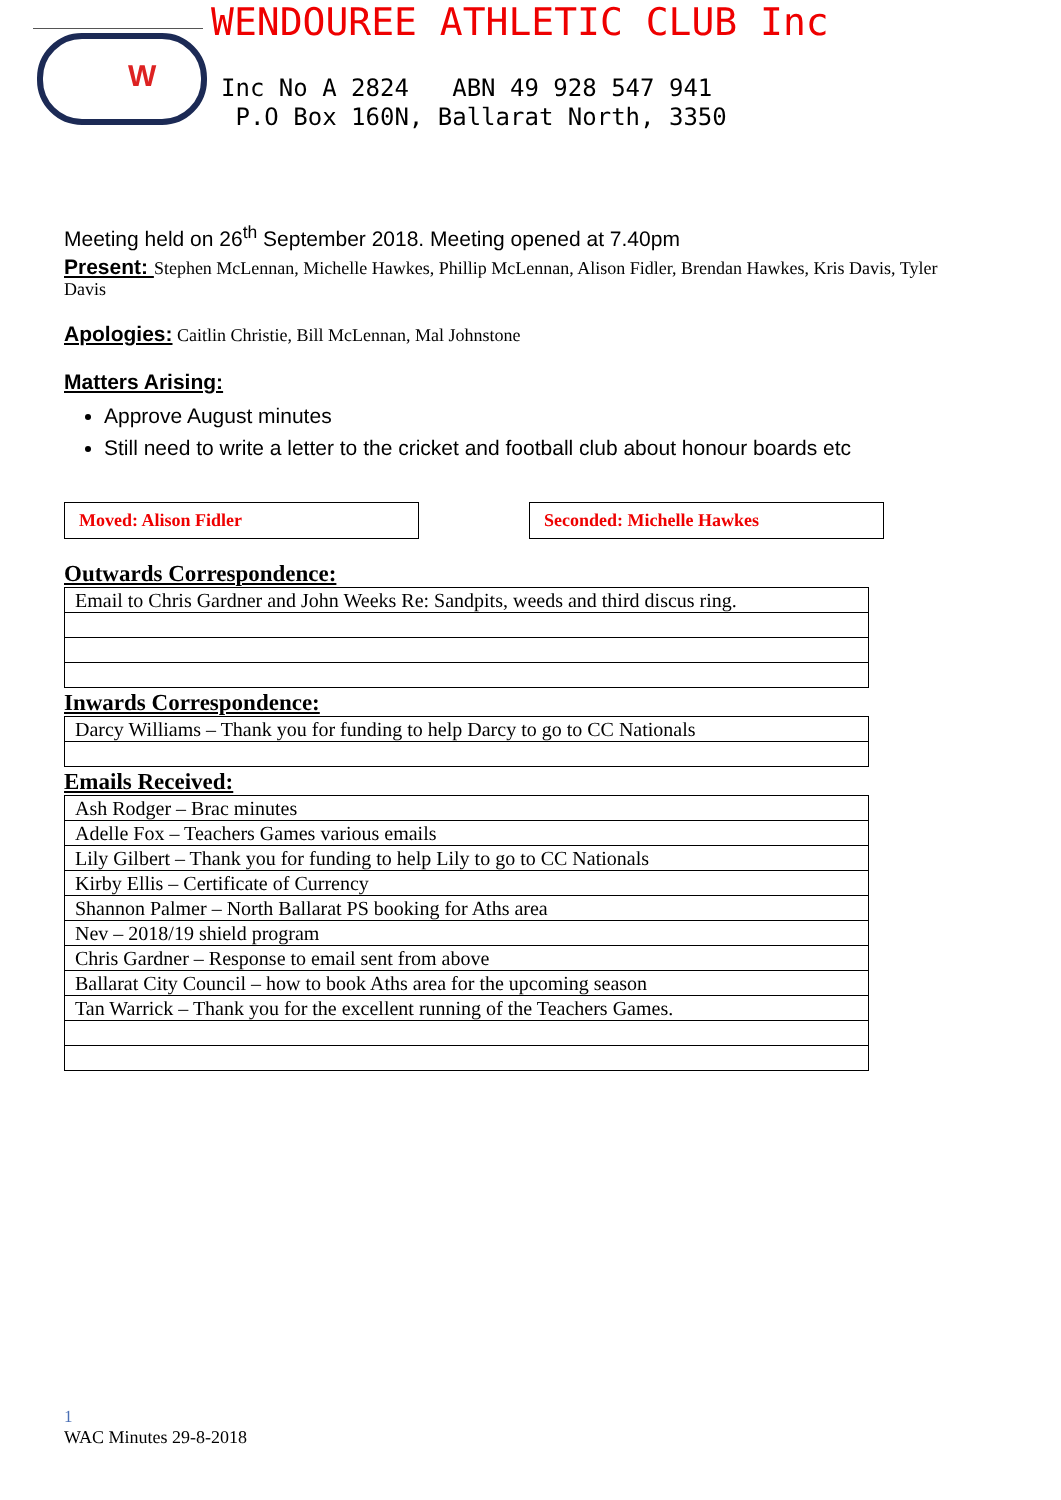W
WENDOUREE ATHLETIC CLUB Inc
Inc No A 2824 ABN 49 928 547 941
P.O Box 160N, Ballarat North, 3350
Meeting held on 26<sup>th</sup> September 2018. Meeting opened at 7.40pm
Present: Stephen McLennan, Michelle Hawkes, Phillip McLennan, Alison Fidler, Brendan Hawkes, Kris Davis, Tyler Davis
Apologies: Caitlin Christie, Bill McLennan, Mal Johnstone
Matters Arising:
Approve August minutes
Still need to write a letter to the cricket and football club about honour boards etc
Moved: Alison Fidler Seconded: Michelle Hawkes
Outwards Correspondence:
| Email to Chris Gardner and John Weeks Re: Sandpits, weeds and third discus ring. |
Inwards Correspondence:
| Darcy Williams – Thank you for funding to help Darcy to go to CC Nationals |
Emails Received:
| Ash Rodger – Brac minutes |
| Adelle Fox – Teachers Games various emails |
| Lily Gilbert – Thank you for funding to help Lily to go to CC Nationals |
| Kirby Ellis – Certificate of Currency |
| Shannon Palmer – North Ballarat PS booking for Aths area |
| Nev – 2018/19 shield program |
| Chris Gardner – Response to email sent from above |
| Ballarat City Council – how to book Aths area for the upcoming season |
| Tan Warrick – Thank you for the excellent running of the Teachers Games. |
1
WAC Minutes 29-8-2018